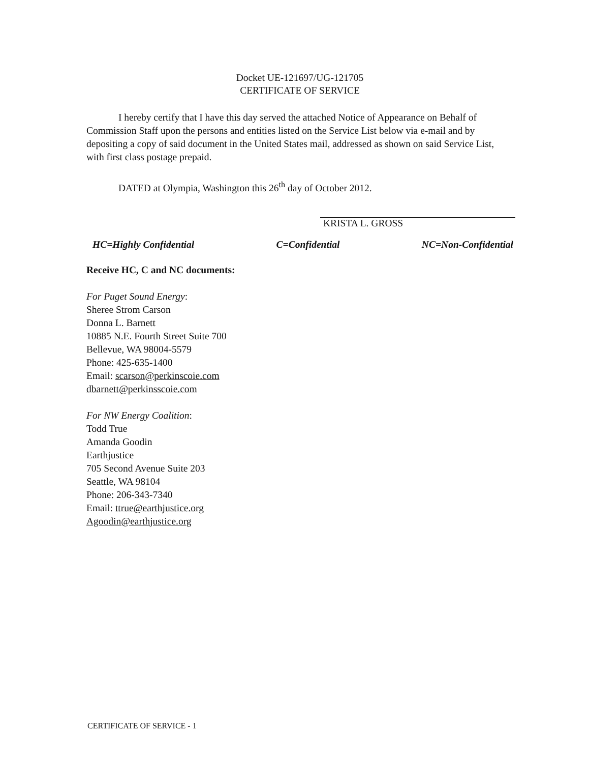Docket UE-121697/UG-121705
CERTIFICATE OF SERVICE
I hereby certify that I have this day served the attached Notice of Appearance on Behalf of Commission Staff upon the persons and entities listed on the Service List below via e-mail and by depositing a copy of said document in the United States mail, addressed as shown on said Service List, with first class postage prepaid.
DATED at Olympia, Washington this 26<sup>th</sup> day of October 2012.
KRISTA L. GROSS
HC=Highly Confidential C=Confidential NC=Non-Confidential
Receive HC, C and NC documents:
For Puget Sound Energy:
Sheree Strom Carson
Donna L. Barnett
10885 N.E. Fourth Street Suite 700
Bellevue, WA 98004-5579
Phone: 425-635-1400
Email: scarson@perkinscoie.com
dbarnett@perkinsscoie.com
For NW Energy Coalition:
Todd True
Amanda Goodin
Earthjustice
705 Second Avenue Suite 203
Seattle, WA 98104
Phone: 206-343-7340
Email: ttrue@earthjustice.org
Agoodin@earthjustice.org
CERTIFICATE OF SERVICE - 1